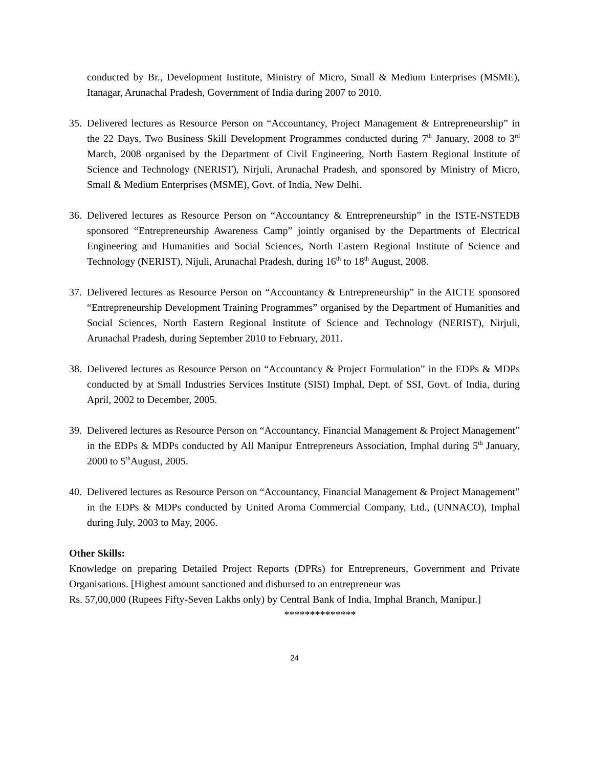conducted by Br., Development Institute, Ministry of Micro, Small & Medium Enterprises (MSME), Itanagar, Arunachal Pradesh, Government of India during 2007 to 2010.
35. Delivered lectures as Resource Person on “Accountancy, Project Management & Entrepreneurship” in the 22 Days, Two Business Skill Development Programmes conducted during 7<sup>th</sup> January, 2008 to 3<sup>rd</sup> March, 2008 organised by the Department of Civil Engineering, North Eastern Regional Institute of Science and Technology (NERIST), Nirjuli, Arunachal Pradesh, and sponsored by Ministry of Micro, Small & Medium Enterprises (MSME), Govt. of India, New Delhi.
36. Delivered lectures as Resource Person on “Accountancy & Entrepreneurship” in the ISTE-NSTEDB sponsored “Entrepreneurship Awareness Camp” jointly organised by the Departments of Electrical Engineering and Humanities and Social Sciences, North Eastern Regional Institute of Science and Technology (NERIST), Nijuli, Arunachal Pradesh, during 16<sup>th</sup> to 18<sup>th</sup> August, 2008.
37. Delivered lectures as Resource Person on “Accountancy & Entrepreneurship” in the AICTE sponsored “Entrepreneurship Development Training Programmes” organised by the Department of Humanities and Social Sciences, North Eastern Regional Institute of Science and Technology (NERIST), Nirjuli, Arunachal Pradesh, during September 2010 to February, 2011.
38. Delivered lectures as Resource Person on “Accountancy & Project Formulation” in the EDPs & MDPs conducted by at Small Industries Services Institute (SISI) Imphal, Dept. of SSI, Govt. of India, during April, 2002 to December, 2005.
39. Delivered lectures as Resource Person on “Accountancy, Financial Management & Project Management” in the EDPs & MDPs conducted by All Manipur Entrepreneurs Association, Imphal during 5<sup>th</sup> January, 2000 to 5<sup>th</sup>August, 2005.
40. Delivered lectures as Resource Person on “Accountancy, Financial Management & Project Management” in the EDPs & MDPs conducted by United Aroma Commercial Company, Ltd., (UNNACO), Imphal during July, 2003 to May, 2006.
Other Skills:
Knowledge on preparing Detailed Project Reports (DPRs) for Entrepreneurs, Government and Private Organisations. [Highest amount sanctioned and disbursed to an entrepreneur was
Rs. 57,00,000 (Rupees Fifty-Seven Lakhs only) by Central Bank of India, Imphal Branch, Manipur.]
**************
24